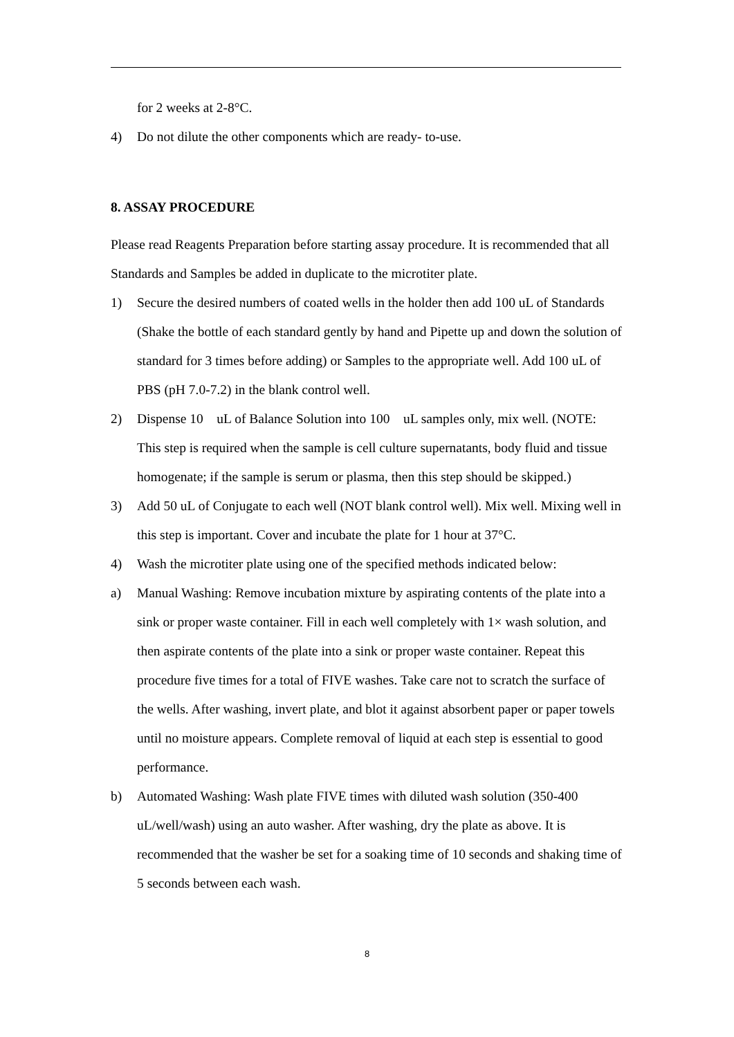for 2 weeks at 2-8°C.
4) Do not dilute the other components which are ready- to-use.
8. ASSAY PROCEDURE
Please read Reagents Preparation before starting assay procedure. It is recommended that all Standards and Samples be added in duplicate to the microtiter plate.
1) Secure the desired numbers of coated wells in the holder then add 100 uL of Standards (Shake the bottle of each standard gently by hand and Pipette up and down the solution of standard for 3 times before adding) or Samples to the appropriate well. Add 100 uL of PBS (pH 7.0-7.2) in the blank control well.
2) Dispense 10 uL of Balance Solution into 100 uL samples only, mix well. (NOTE: This step is required when the sample is cell culture supernatants, body fluid and tissue homogenate; if the sample is serum or plasma, then this step should be skipped.)
3) Add 50 uL of Conjugate to each well (NOT blank control well). Mix well. Mixing well in this step is important. Cover and incubate the plate for 1 hour at 37°C.
4) Wash the microtiter plate using one of the specified methods indicated below:
a) Manual Washing: Remove incubation mixture by aspirating contents of the plate into a sink or proper waste container. Fill in each well completely with 1× wash solution, and then aspirate contents of the plate into a sink or proper waste container. Repeat this procedure five times for a total of FIVE washes. Take care not to scratch the surface of the wells. After washing, invert plate, and blot it against absorbent paper or paper towels until no moisture appears. Complete removal of liquid at each step is essential to good performance.
b) Automated Washing: Wash plate FIVE times with diluted wash solution (350-400 uL/well/wash) using an auto washer. After washing, dry the plate as above. It is recommended that the washer be set for a soaking time of 10 seconds and shaking time of 5 seconds between each wash.
8